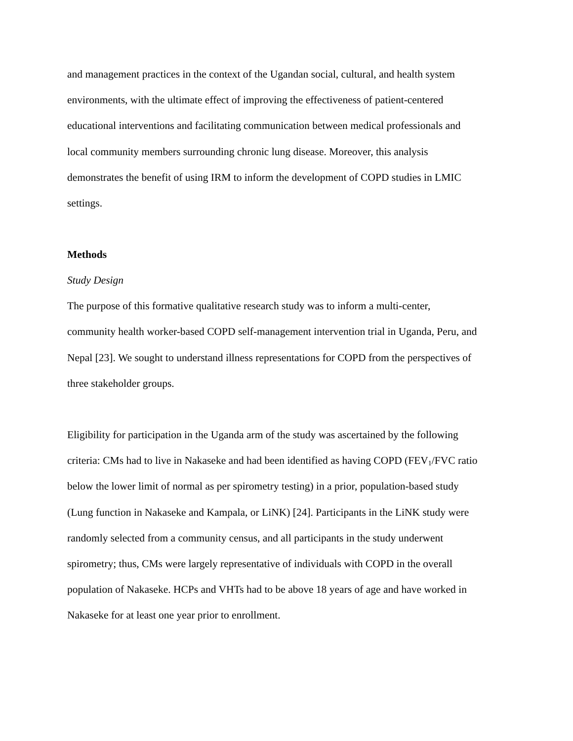and management practices in the context of the Ugandan social, cultural, and health system
environments, with the ultimate effect of improving the effectiveness of patient-centered
educational interventions and facilitating communication between medical professionals and
local community members surrounding chronic lung disease. Moreover, this analysis
demonstrates the benefit of using IRM to inform the development of COPD studies in LMIC
settings.
Methods
Study Design
The purpose of this formative qualitative research study was to inform a multi-center,
community health worker-based COPD self-management intervention trial in Uganda, Peru, and
Nepal [23]. We sought to understand illness representations for COPD from the perspectives of
three stakeholder groups.
Eligibility for participation in the Uganda arm of the study was ascertained by the following
criteria: CMs had to live in Nakaseke and had been identified as having COPD (FEV<sub>1</sub>/FVC ratio
below the lower limit of normal as per spirometry testing) in a prior, population-based study
(Lung function in Nakaseke and Kampala, or LiNK) [24]. Participants in the LiNK study were
randomly selected from a community census, and all participants in the study underwent
spirometry; thus, CMs were largely representative of individuals with COPD in the overall
population of Nakaseke. HCPs and VHTs had to be above 18 years of age and have worked in
Nakaseke for at least one year prior to enrollment.